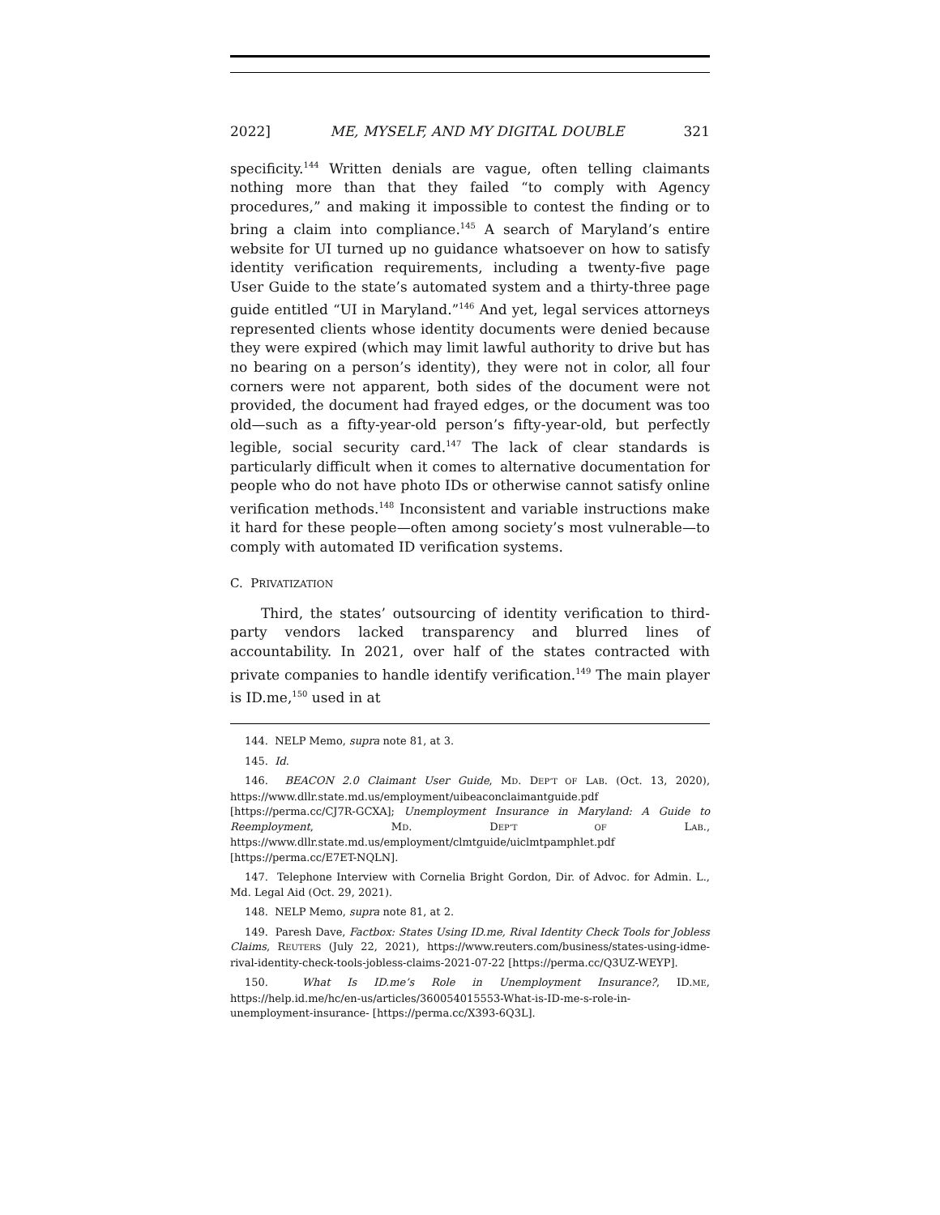2022] ME, MYSELF, AND MY DIGITAL DOUBLE 321
specificity.<sup>144</sup> Written denials are vague, often telling claimants nothing more than that they failed “to comply with Agency procedures,” and making it impossible to contest the finding or to bring a claim into compliance.<sup>145</sup> A search of Maryland’s entire website for UI turned up no guidance whatsoever on how to satisfy identity verification requirements, including a twenty-five page User Guide to the state’s automated system and a thirty-three page guide entitled “UI in Maryland.”<sup>146</sup> And yet, legal services attorneys represented clients whose identity documents were denied because they were expired (which may limit lawful authority to drive but has no bearing on a person’s identity), they were not in color, all four corners were not apparent, both sides of the document were not provided, the document had frayed edges, or the document was too old—such as a fifty-year-old person’s fifty-year-old, but perfectly legible, social security card.<sup>147</sup> The lack of clear standards is particularly difficult when it comes to alternative documentation for people who do not have photo IDs or otherwise cannot satisfy online verification methods.<sup>148</sup> Inconsistent and variable instructions make it hard for these people—often among society’s most vulnerable—to comply with automated ID verification systems.
C. PRIVATIZATION
Third, the states’ outsourcing of identity verification to third-party vendors lacked transparency and blurred lines of accountability. In 2021, over half of the states contracted with private companies to handle identify verification.<sup>149</sup> The main player is ID.me,<sup>150</sup> used in at
144. NELP Memo, supra note 81, at 3.
145. Id.
146. BEACON 2.0 Claimant User Guide, MD. DEP’T OF LAB. (Oct. 13, 2020), https://www.dllr.state.md.us/employment/uibeaconclaimantguide.pdf [https://perma.cc/CJ7R-GCXA]; Unemployment Insurance in Maryland: A Guide to Reemployment, MD. DEP’T OF LAB., https://www.dllr.state.md.us/employment/clmtguide/uiclmtpamphlet.pdf [https://perma.cc/E7ET-NQLN].
147. Telephone Interview with Cornelia Bright Gordon, Dir. of Advoc. for Admin. L., Md. Legal Aid (Oct. 29, 2021).
148. NELP Memo, supra note 81, at 2.
149. Paresh Dave, Factbox: States Using ID.me, Rival Identity Check Tools for Jobless Claims, REUTERS (July 22, 2021), https://www.reuters.com/business/states-using-idme-rival-identity-check-tools-jobless-claims-2021-07-22 [https://perma.cc/Q3UZ-WEYP].
150. What Is ID.me’s Role in Unemployment Insurance?, ID.ME, https://help.id.me/hc/en-us/articles/360054015553-What-is-ID-me-s-role-in-unemployment-insurance- [https://perma.cc/X393-6Q3L].